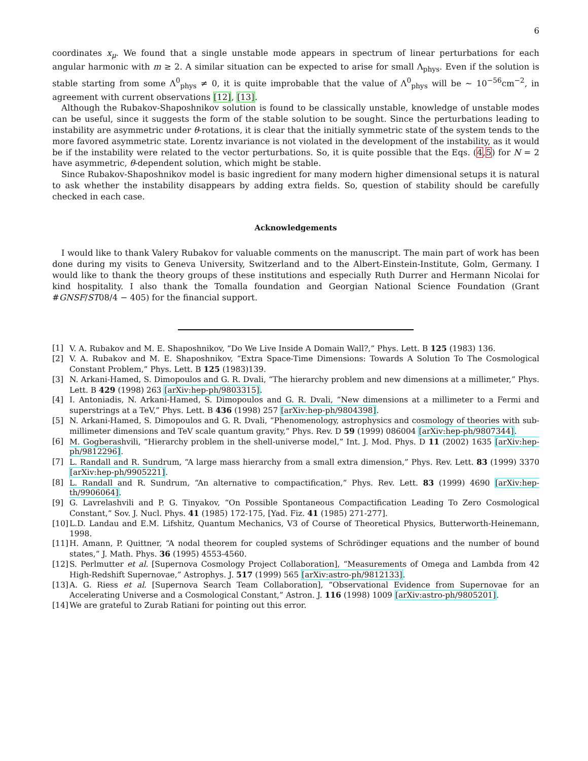6
coordinates x<sub>μ</sub>. We found that a single unstable mode appears in spectrum of linear perturbations for each angular harmonic with m ≥ 2. A similar situation can be expected to arise for small Λ<sub>phys</sub>. Even if the solution is stable starting from some Λ<sup>0</sup><sub>phys</sub> ≠ 0, it is quite improbable that the value of Λ<sup>0</sup><sub>phys</sub> will be ∼ 10<sup>−56</sup>cm<sup>−2</sup>, in agreement with current observations [12], [13].
Although the Rubakov-Shaposhnikov solution is found to be classically unstable, knowledge of unstable modes can be useful, since it suggests the form of the stable solution to be sought. Since the perturbations leading to instability are asymmetric under θ-rotations, it is clear that the initially symmetric state of the system tends to the more favored asymmetric state. Lorentz invariance is not violated in the development of the instability, as it would be if the instability were related to the vector perturbations. So, it is quite possible that the Eqs. (4,5) for N = 2 have asymmetric, θ-dependent solution, which might be stable.
Since Rubakov-Shaposhnikov model is basic ingredient for many modern higher dimensional setups it is natural to ask whether the instability disappears by adding extra fields. So, question of stability should be carefully checked in each case.
Acknowledgements
I would like to thank Valery Rubakov for valuable comments on the manuscript. The main part of work has been done during my visits to Geneva University, Switzerland and to the Albert-Einstein-Institute, Golm, Germany. I would like to thank the theory groups of these institutions and especially Ruth Durrer and Hermann Nicolai for kind hospitality. I also thank the Tomalla foundation and Georgian National Science Foundation (Grant #GNSF/ST08/4 − 405) for the financial support.
[1] V. A. Rubakov and M. E. Shaposhnikov, “Do We Live Inside A Domain Wall?,” Phys. Lett. B 125 (1983) 136.
[2] V. A. Rubakov and M. E. Shaposhnikov, “Extra Space-Time Dimensions: Towards A Solution To The Cosmological Constant Problem,” Phys. Lett. B 125 (1983)139.
[3] N. Arkani-Hamed, S. Dimopoulos and G. R. Dvali, “The hierarchy problem and new dimensions at a millimeter,” Phys. Lett. B 429 (1998) 263 [arXiv:hep-ph/9803315].
[4] I. Antoniadis, N. Arkani-Hamed, S. Dimopoulos and G. R. Dvali, “New dimensions at a millimeter to a Fermi and superstrings at a TeV,” Phys. Lett. B 436 (1998) 257 [arXiv:hep-ph/9804398].
[5] N. Arkani-Hamed, S. Dimopoulos and G. R. Dvali, “Phenomenology, astrophysics and cosmology of theories with sub-millimeter dimensions and TeV scale quantum gravity,” Phys. Rev. D 59 (1999) 086004 [arXiv:hep-ph/9807344].
[6] M. Gogberashvili, “Hierarchy problem in the shell-universe model,” Int. J. Mod. Phys. D 11 (2002) 1635 [arXiv:hep-ph/9812296].
[7] L. Randall and R. Sundrum, “A large mass hierarchy from a small extra dimension,” Phys. Rev. Lett. 83 (1999) 3370 [arXiv:hep-ph/9905221].
[8] L. Randall and R. Sundrum, “An alternative to compactification,” Phys. Rev. Lett. 83 (1999) 4690 [arXiv:hep-th/9906064].
[9] G. Lavrelashvili and P. G. Tinyakov, “On Possible Spontaneous Compactification Leading To Zero Cosmological Constant,” Sov. J. Nucl. Phys. 41 (1985) 172-175, [Yad. Fiz. 41 (1985) 271-277].
[10] L.D. Landau and E.M. Lifshitz, Quantum Mechanics, V3 of Course of Theoretical Physics, Butterworth-Heinemann, 1998.
[11] H. Amann, P. Quittner, “A nodal theorem for coupled systems of Schrödinger equations and the number of bound states,” J. Math. Phys. 36 (1995) 4553-4560.
[12] S. Perlmutter et al. [Supernova Cosmology Project Collaboration], “Measurements of Omega and Lambda from 42 High-Redshift Supernovae,” Astrophys. J. 517 (1999) 565 [arXiv:astro-ph/9812133].
[13] A. G. Riess et al. [Supernova Search Team Collaboration], “Observational Evidence from Supernovae for an Accelerating Universe and a Cosmological Constant,” Astron. J. 116 (1998) 1009 [arXiv:astro-ph/9805201].
[14] We are grateful to Zurab Ratiani for pointing out this error.